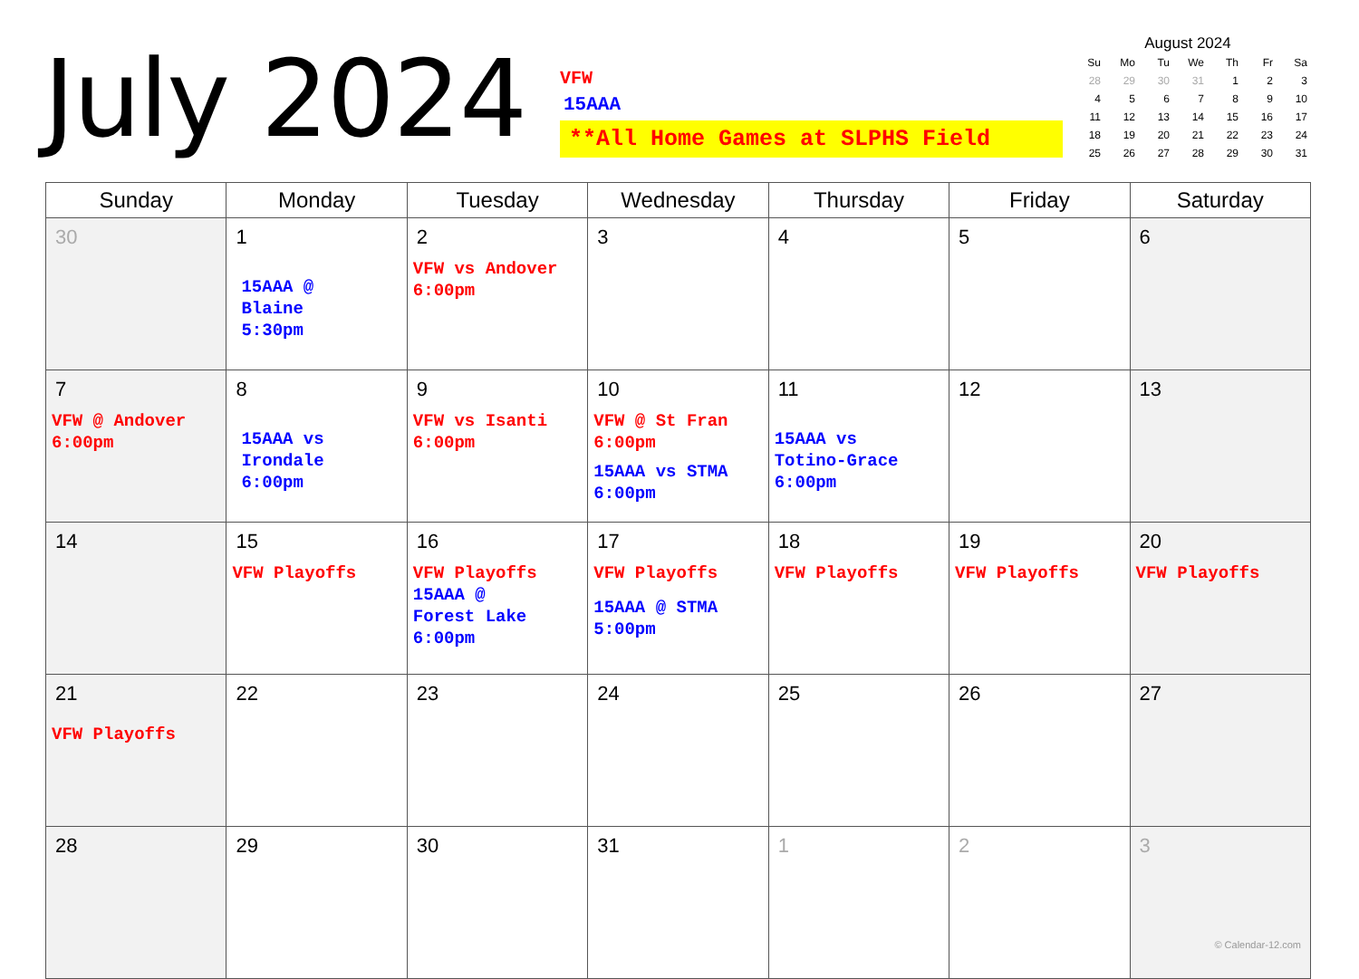July 2024
VFW
15AAA
**All Home Games at SLPHS Field
August 2024
| Su | Mo | Tu | We | Th | Fr | Sa |
| 28 | 29 | 30 | 31 | 1 | 2 | 3 |
| 4 | 5 | 6 | 7 | 8 | 9 | 10 |
| 11 | 12 | 13 | 14 | 15 | 16 | 17 |
| 18 | 19 | 20 | 21 | 22 | 23 | 24 |
| 25 | 26 | 27 | 28 | 29 | 30 | 31 |
| Sunday | Monday | Tuesday | Wednesday | Thursday | Friday | Saturday |
| --- | --- | --- | --- | --- | --- | --- |
| 30 | 1 15AAA @ Blaine 5:30pm | 2 VFW vs Andover 6:00pm | 3 | 4 | 5 | 6 |
| 7 VFW @ Andover 6:00pm | 8 15AAA vs Irondale 6:00pm | 9 VFW vs Isanti 6:00pm | 10 VFW @ St Fran 6:00pm 15AAA vs STMA 6:00pm | 11 15AAA vs Totino-Grace 6:00pm | 12 | 13 |
| 14 | 15 VFW Playoffs | 16 VFW Playoffs 15AAA @ Forest Lake 6:00pm | 17 VFW Playoffs 15AAA @ STMA 5:00pm | 18 VFW Playoffs | 19 VFW Playoffs | 20 VFW Playoffs |
| 21 VFW Playoffs | 22 | 23 | 24 | 25 | 26 | 27 |
| 28 | 29 | 30 | 31 | 1 | 2 | 3 © Calendar-12.com |